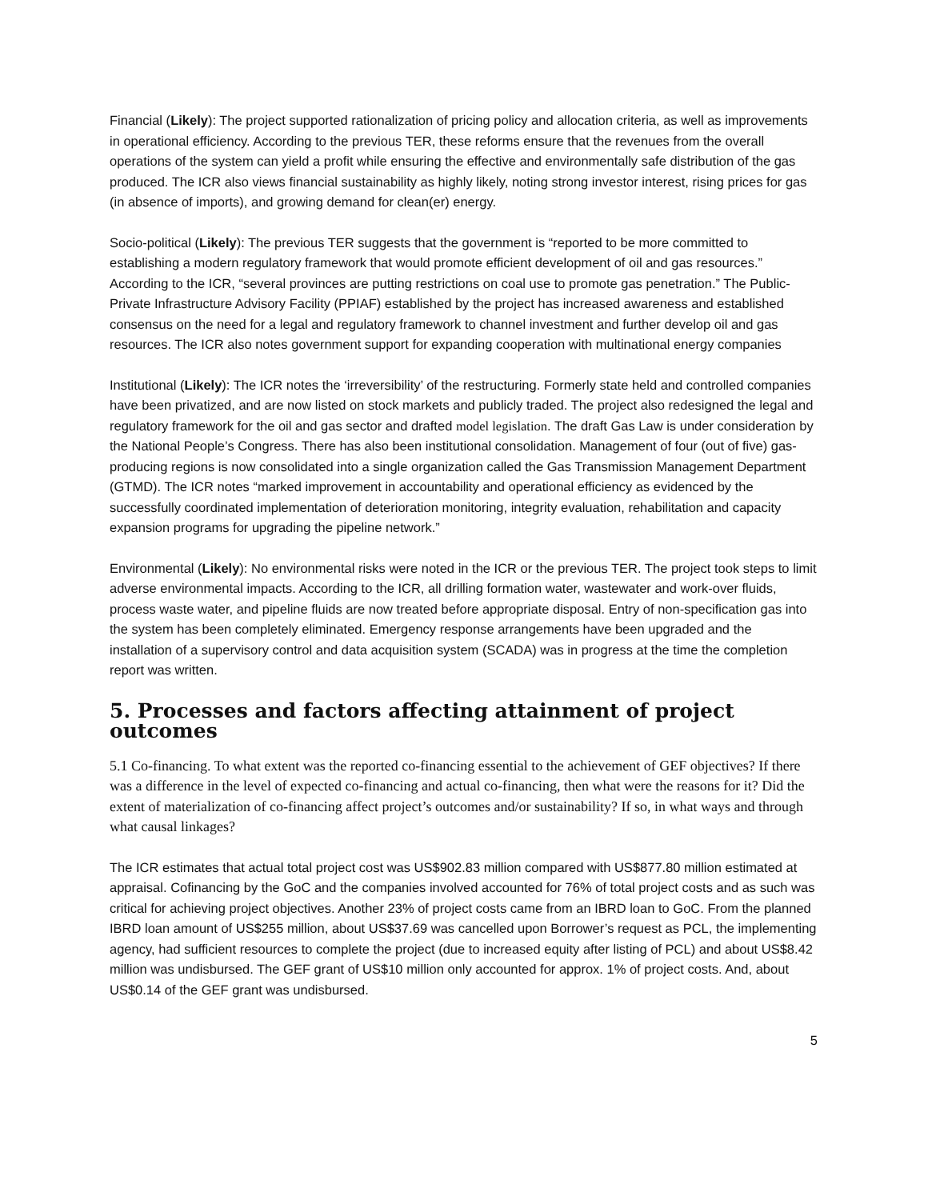Financial (Likely): The project supported rationalization of pricing policy and allocation criteria, as well as improvements in operational efficiency. According to the previous TER, these reforms ensure that the revenues from the overall operations of the system can yield a profit while ensuring the effective and environmentally safe distribution of the gas produced. The ICR also views financial sustainability as highly likely, noting strong investor interest, rising prices for gas (in absence of imports), and growing demand for clean(er) energy.
Socio-political (Likely): The previous TER suggests that the government is “reported to be more committed to establishing a modern regulatory framework that would promote efficient development of oil and gas resources.” According to the ICR, “several provinces are putting restrictions on coal use to promote gas penetration.” The Public-Private Infrastructure Advisory Facility (PPIAF) established by the project has increased awareness and established consensus on the need for a legal and regulatory framework to channel investment and further develop oil and gas resources. The ICR also notes government support for expanding cooperation with multinational energy companies
Institutional (Likely): The ICR notes the ‘irreversibility’ of the restructuring. Formerly state held and controlled companies have been privatized, and are now listed on stock markets and publicly traded. The project also redesigned the legal and regulatory framework for the oil and gas sector and drafted model legislation. The draft Gas Law is under consideration by the National People’s Congress. There has also been institutional consolidation. Management of four (out of five) gas-producing regions is now consolidated into a single organization called the Gas Transmission Management Department (GTMD). The ICR notes “marked improvement in accountability and operational efficiency as evidenced by the successfully coordinated implementation of deterioration monitoring, integrity evaluation, rehabilitation and capacity expansion programs for upgrading the pipeline network.”
Environmental (Likely): No environmental risks were noted in the ICR or the previous TER. The project took steps to limit adverse environmental impacts. According to the ICR, all drilling formation water, wastewater and work-over fluids, process waste water, and pipeline fluids are now treated before appropriate disposal. Entry of non-specification gas into the system has been completely eliminated. Emergency response arrangements have been upgraded and the installation of a supervisory control and data acquisition system (SCADA) was in progress at the time the completion report was written.
5. Processes and factors affecting attainment of project outcomes
5.1 Co-financing. To what extent was the reported co-financing essential to the achievement of GEF objectives? If there was a difference in the level of expected co-financing and actual co-financing, then what were the reasons for it? Did the extent of materialization of co-financing affect project’s outcomes and/or sustainability? If so, in what ways and through what causal linkages?
The ICR estimates that actual total project cost was US$902.83 million compared with US$877.80 million estimated at appraisal. Cofinancing by the GoC and the companies involved accounted for 76% of total project costs and as such was critical for achieving project objectives. Another 23% of project costs came from an IBRD loan to GoC. From the planned IBRD loan amount of US$255 million, about US$37.69 was cancelled upon Borrower’s request as PCL, the implementing agency, had sufficient resources to complete the project (due to increased equity after listing of PCL) and about US$8.42 million was undisbursed. The GEF grant of US$10 million only accounted for approx. 1% of project costs. And, about US$0.14 of the GEF grant was undisbursed.
5